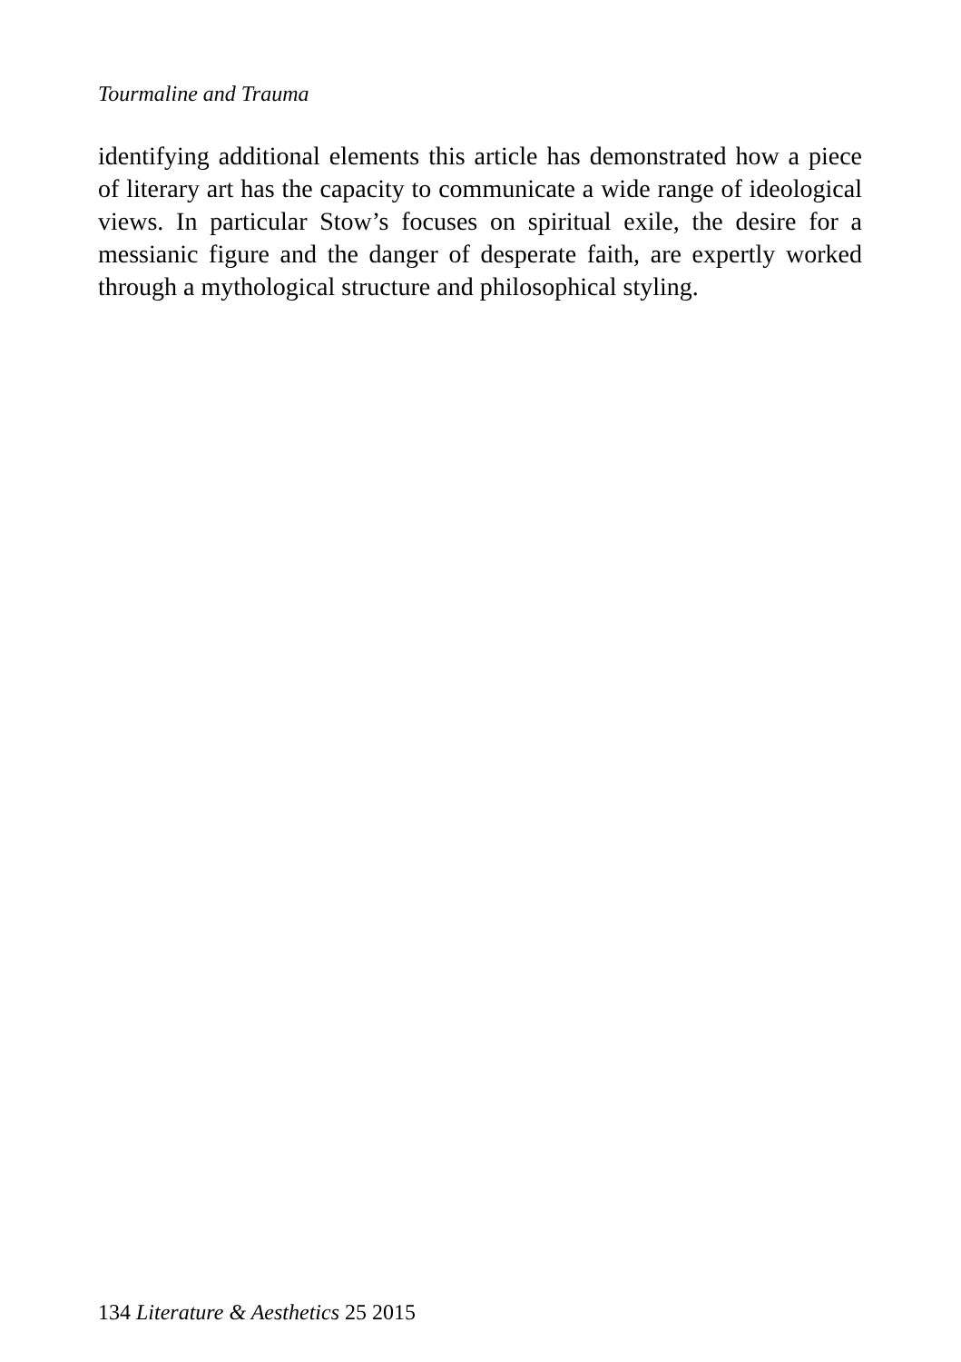Tourmaline and Trauma
identifying additional elements this article has demonstrated how a piece of literary art has the capacity to communicate a wide range of ideological views. In particular Stow’s focuses on spiritual exile, the desire for a messianic figure and the danger of desperate faith, are expertly worked through a mythological structure and philosophical styling.
134 Literature & Aesthetics 25 2015